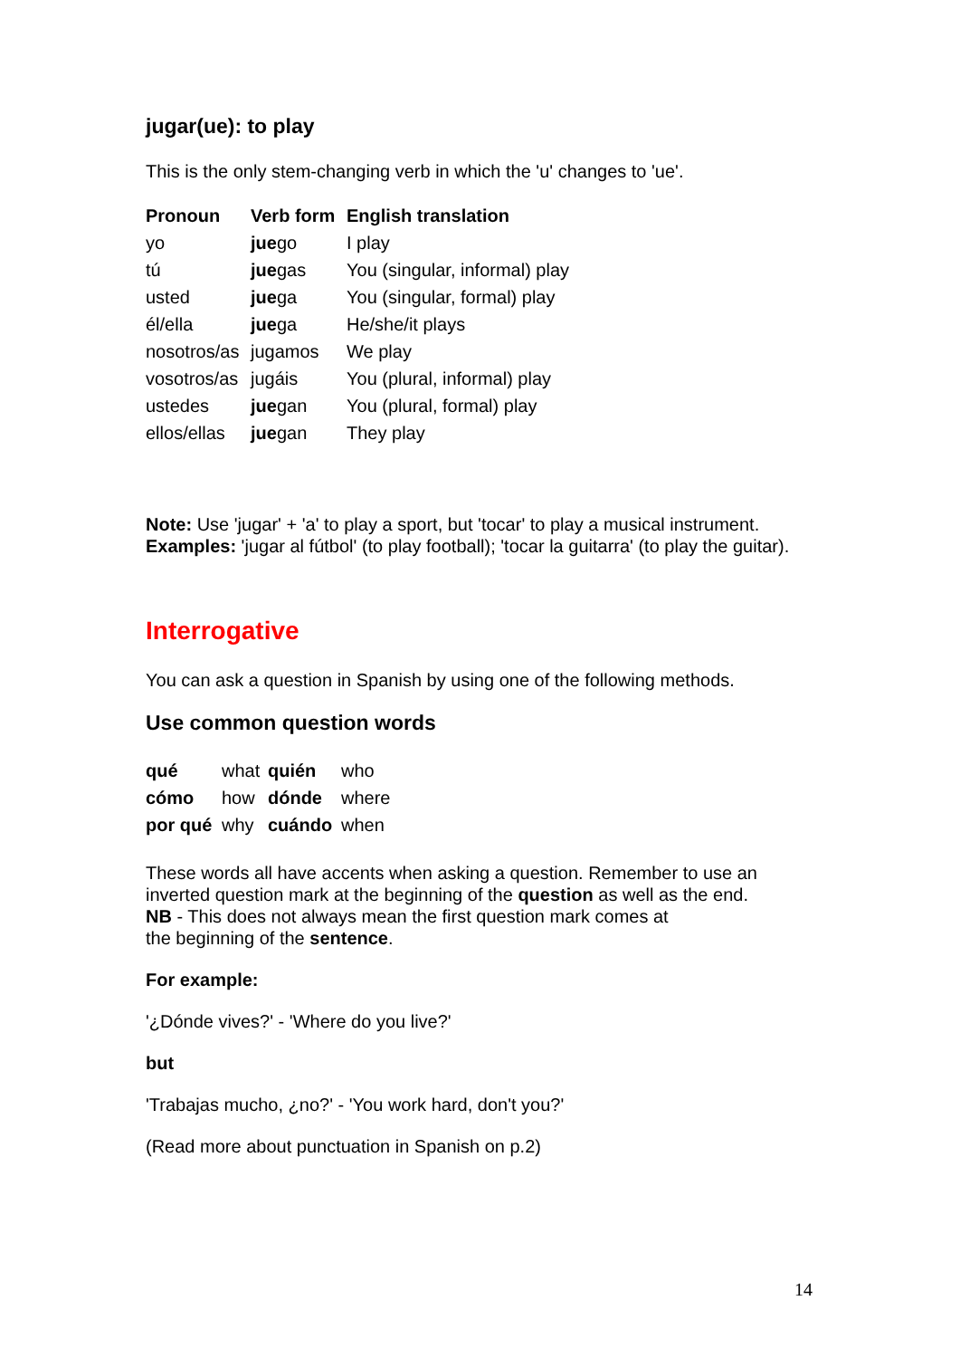jugar(ue): to play
This is the only stem-changing verb in which the 'u' changes to 'ue'.
| Pronoun | Verb form | English translation |
| --- | --- | --- |
| yo | jue go | I play |
| tú | jue gas | You (singular, informal) play |
| usted | jue ga | You (singular, formal) play |
| él/ella | jue ga | He/she/it plays |
| nosotros/as | jugamos | We play |
| vosotros/as | jugáis | You (plural, informal) play |
| ustedes | jue gan | You (plural, formal) play |
| ellos/ellas | jue gan | They play |
Note: Use 'jugar' + 'a' to play a sport, but 'tocar' to play a musical instrument. Examples: 'jugar al fútbol' (to play football); 'tocar la guitarra' (to play the guitar).
Interrogative
You can ask a question in Spanish by using one of the following methods.
Use common question words
| qué | what | quién | who |
| cómo | how | dónde | where |
| por qué | why | cuándo | when |
These words all have accents when asking a question. Remember to use an inverted question mark at the beginning of the question as well as the end.
NB - This does not always mean the first question mark comes at
the beginning of the sentence.
For example:
'¿Dónde vives?' - 'Where do you live?'
but
'Trabajas mucho, ¿no?' - 'You work hard, don't you?'
(Read more about punctuation in Spanish on p.2)
14